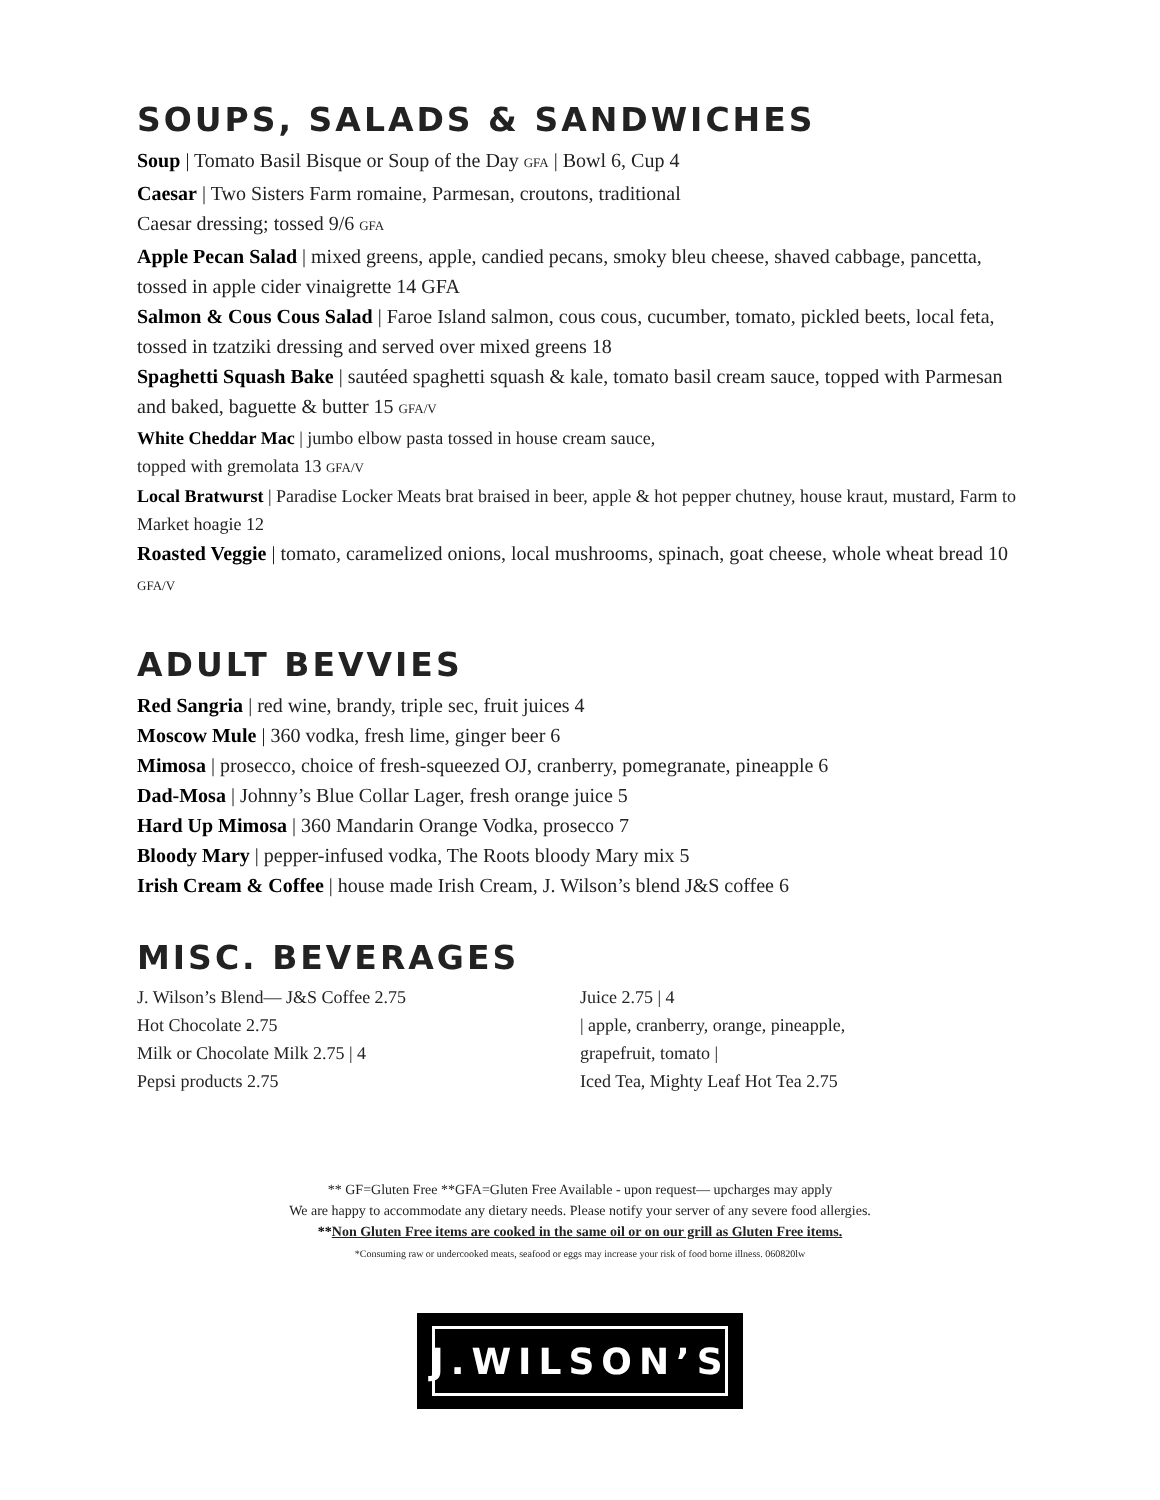SOUPS, SALADS & SANDWICHES
Soup | Tomato Basil Bisque or Soup of the Day GFA | Bowl 6, Cup 4
Caesar | Two Sisters Farm romaine, Parmesan, croutons, traditional
Caesar dressing; tossed 9/6 GFA
Apple Pecan Salad | mixed greens, apple, candied pecans, smoky bleu cheese, shaved cabbage, pancetta, tossed in apple cider vinaigrette 14 GFA
Salmon & Cous Cous Salad | Faroe Island salmon, cous cous, cucumber, tomato, pickled beets, local feta, tossed in tzatziki dressing and served over mixed greens 18
Spaghetti Squash Bake | sautéed spaghetti squash & kale, tomato basil cream sauce, topped with Parmesan and baked, baguette & butter 15 GFA/V
White Cheddar Mac | jumbo elbow pasta tossed in house cream sauce,
topped with gremolata 13 GFA/V
Local Bratwurst | Paradise Locker Meats brat braised in beer, apple & hot pepper chutney, house kraut, mustard, Farm to Market hoagie 12
Roasted Veggie | tomato, caramelized onions, local mushrooms, spinach, goat cheese, whole wheat bread 10 GFA/V
ADULT BEVVIES
Red Sangria | red wine, brandy, triple sec, fruit juices 4
Moscow Mule | 360 vodka, fresh lime, ginger beer 6
Mimosa | prosecco, choice of fresh-squeezed OJ, cranberry, pomegranate, pineapple 6
Dad-Mosa | Johnny’s Blue Collar Lager, fresh orange juice 5
Hard Up Mimosa | 360 Mandarin Orange Vodka, prosecco 7
Bloody Mary | pepper-infused vodka, The Roots bloody Mary mix 5
Irish Cream & Coffee | house made Irish Cream, J. Wilson’s blend J&S coffee 6
MISC. BEVERAGES
J. Wilson’s Blend— J&S Coffee 2.75
Hot Chocolate 2.75
Milk or Chocolate Milk 2.75 | 4
Pepsi products 2.75
Juice 2.75 | 4
| apple, cranberry, orange, pineapple,
grapefruit, tomato |
Iced Tea, Mighty Leaf Hot Tea 2.75
** GF=Gluten Free **GFA=Gluten Free Available - upon request— upcharges may apply
We are happy to accommodate any dietary needs. Please notify your server of any severe food allergies.
**Non Gluten Free items are cooked in the same oil or on our grill as Gluten Free items.
*Consuming raw or undercooked meats, seafood or eggs may increase your risk of food borne illness. 060820lw
J.WILSON’S